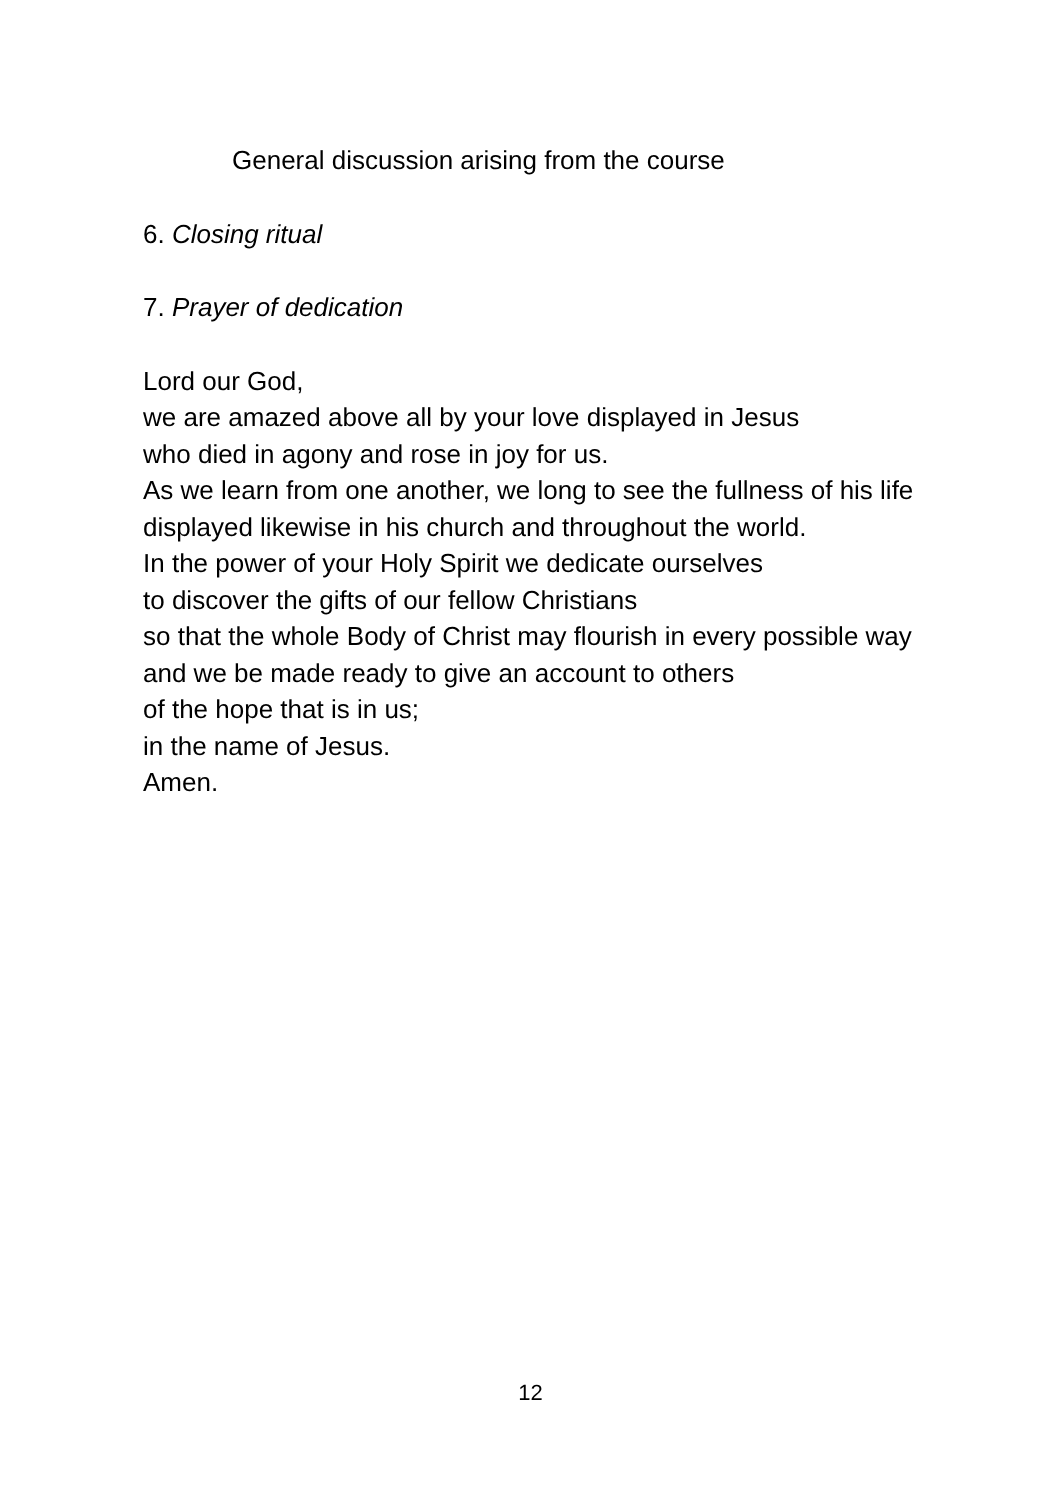General discussion arising from the course
6. Closing ritual
7. Prayer of dedication
Lord our God,
we are amazed above all by your love displayed in Jesus
who died in agony and rose in joy for us.
As we learn from one another, we long to see the fullness of his life
displayed likewise in his church and throughout the world.
In the power of your Holy Spirit we dedicate ourselves
to discover the gifts of our fellow Christians
so that the whole Body of Christ may flourish in every possible way
and we be made ready to give an account to others
of the hope that is in us;
in the name of Jesus.
Amen.
12